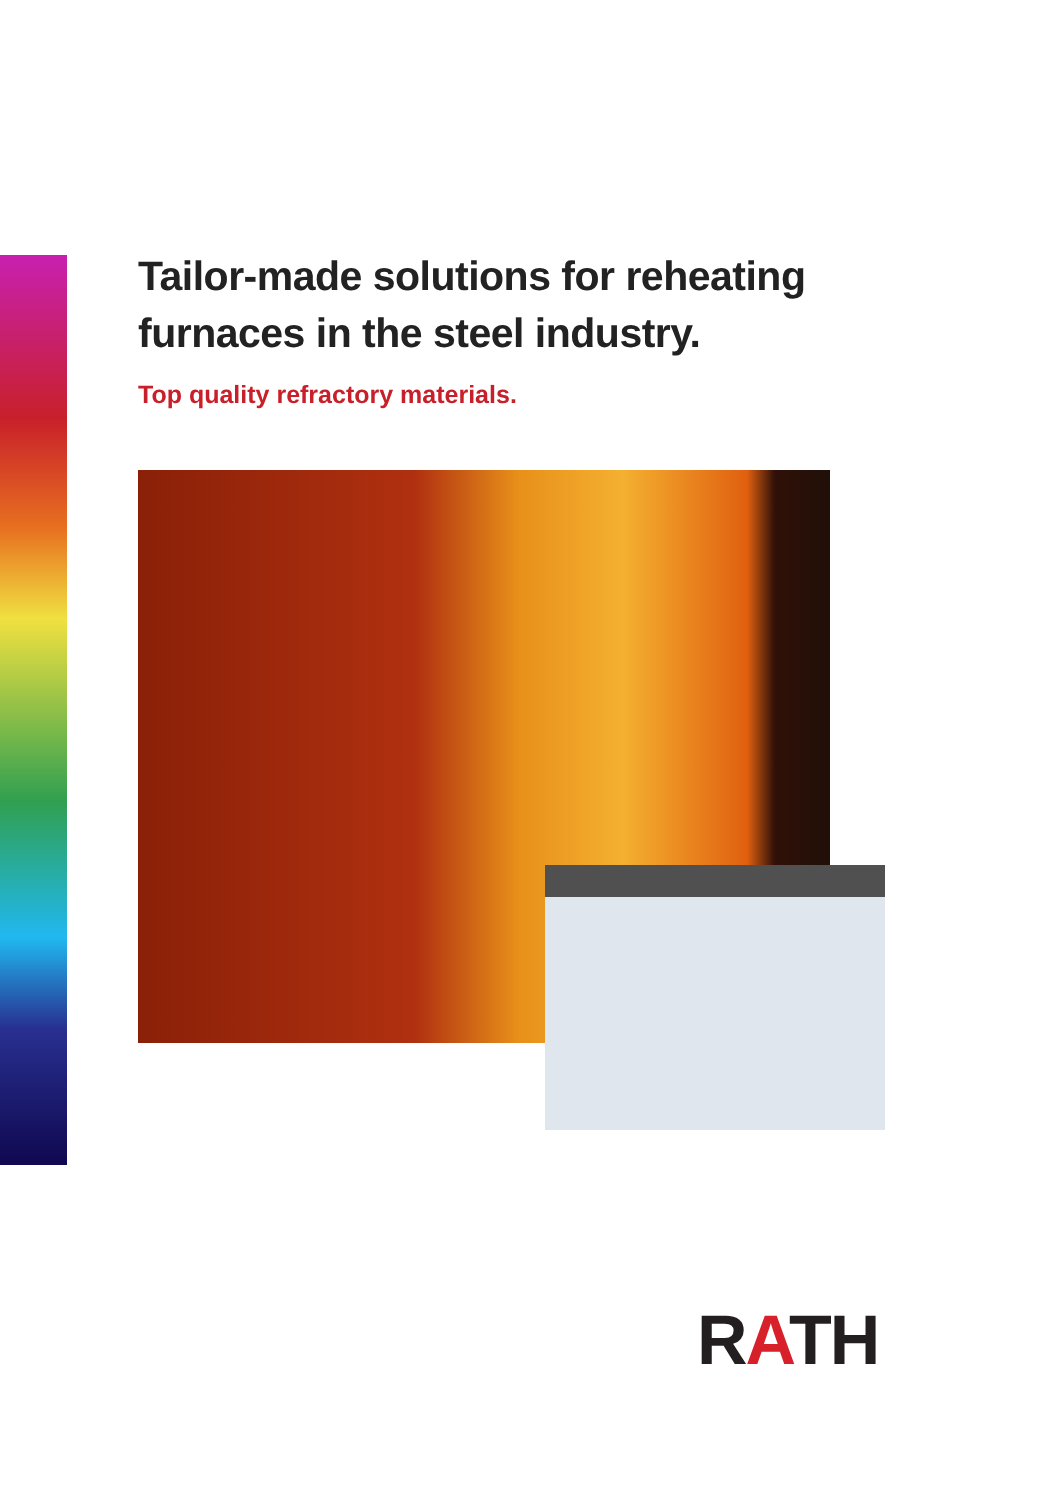Tailor-made solutions for reheating
furnaces in the steel industry.
Top quality refractory materials.
RATH